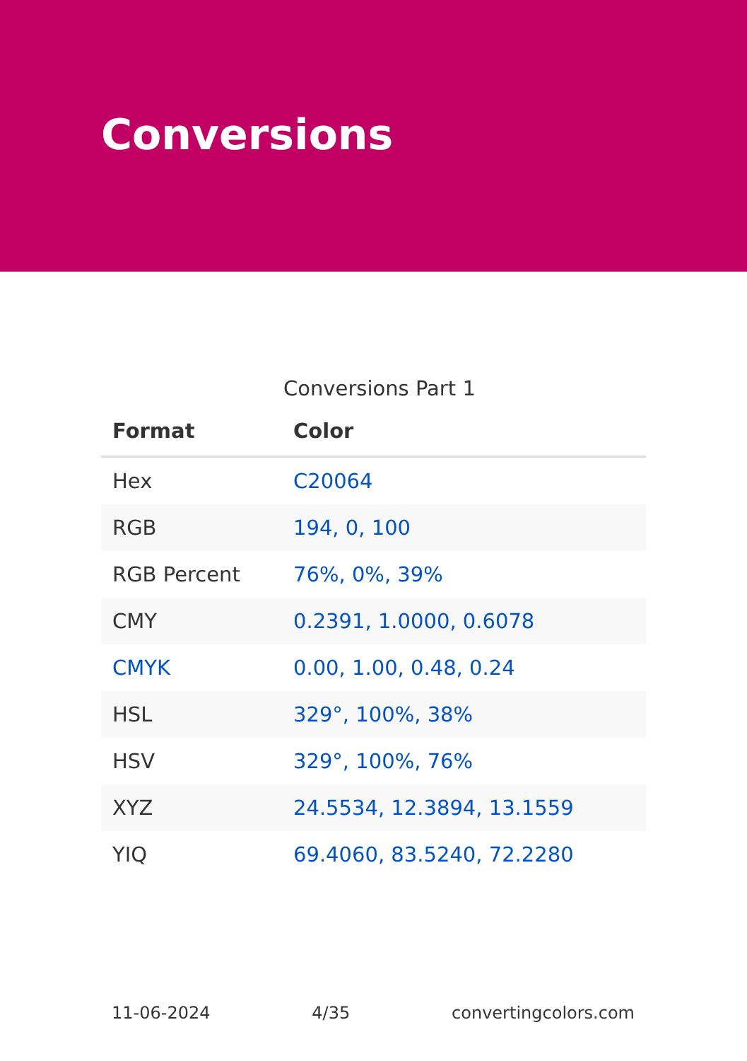Conversions
Conversions Part 1
| Format | Color |
| --- | --- |
| Hex | C20064 |
| RGB | 194, 0, 100 |
| RGB Percent | 76%, 0%, 39% |
| CMY | 0.2391, 1.0000, 0.6078 |
| CMYK | 0.00, 1.00, 0.48, 0.24 |
| HSL | 329°, 100%, 38% |
| HSV | 329°, 100%, 76% |
| XYZ | 24.5534, 12.3894, 13.1559 |
| YIQ | 69.4060, 83.5240, 72.2280 |
11-06-2024 4/35 convertingcolors.com